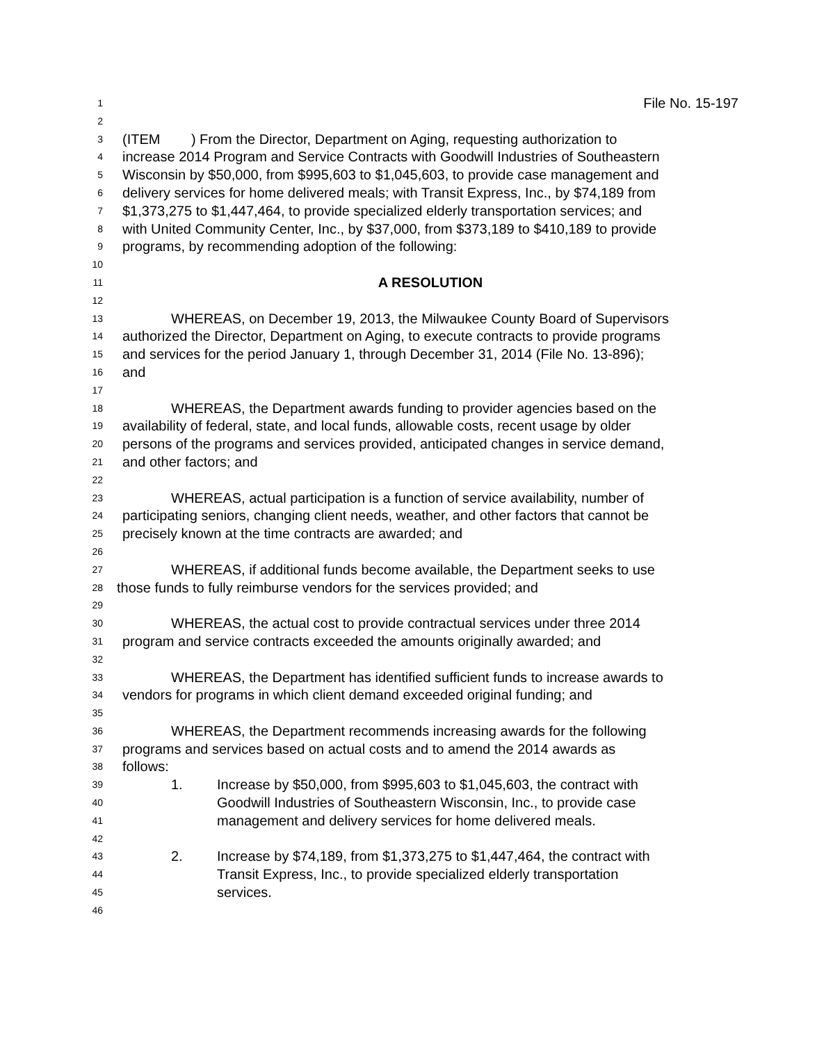1 File No. 15-197
2
3 (ITEM ) From the Director, Department on Aging, requesting authorization to
4 increase 2014 Program and Service Contracts with Goodwill Industries of Southeastern
5 Wisconsin by $50,000, from $995,603 to $1,045,603, to provide case management and
6 delivery services for home delivered meals; with Transit Express, Inc., by $74,189 from
7 $1,373,275 to $1,447,464, to provide specialized elderly transportation services; and
8 with United Community Center, Inc., by $37,000, from $373,189 to $410,189 to provide
9 programs, by recommending adoption of the following:
10
11 A RESOLUTION
12
13 WHEREAS, on December 19, 2013, the Milwaukee County Board of Supervisors
14 authorized the Director, Department on Aging, to execute contracts to provide programs
15 and services for the period January 1, through December 31, 2014 (File No. 13-896);
16 and
17
18 WHEREAS, the Department awards funding to provider agencies based on the
19 availability of federal, state, and local funds, allowable costs, recent usage by older
20 persons of the programs and services provided, anticipated changes in service demand,
21 and other factors; and
22
23 WHEREAS, actual participation is a function of service availability, number of
24 participating seniors, changing client needs, weather, and other factors that cannot be
25 precisely known at the time contracts are awarded; and
26
27 WHEREAS, if additional funds become available, the Department seeks to use
28 those funds to fully reimburse vendors for the services provided; and
29
30 WHEREAS, the actual cost to provide contractual services under three 2014
31 program and service contracts exceeded the amounts originally awarded; and
32
33 WHEREAS, the Department has identified sufficient funds to increase awards to
34 vendors for programs in which client demand exceeded original funding; and
35
36 WHEREAS, the Department recommends increasing awards for the following
37 programs and services based on actual costs and to amend the 2014 awards as
38 follows:
39 1. Increase by $50,000, from $995,603 to $1,045,603, the contract with
40 Goodwill Industries of Southeastern Wisconsin, Inc., to provide case
41 management and delivery services for home delivered meals.
42
43 2. Increase by $74,189, from $1,373,275 to $1,447,464, the contract with
44 Transit Express, Inc., to provide specialized elderly transportation
45 services.
46